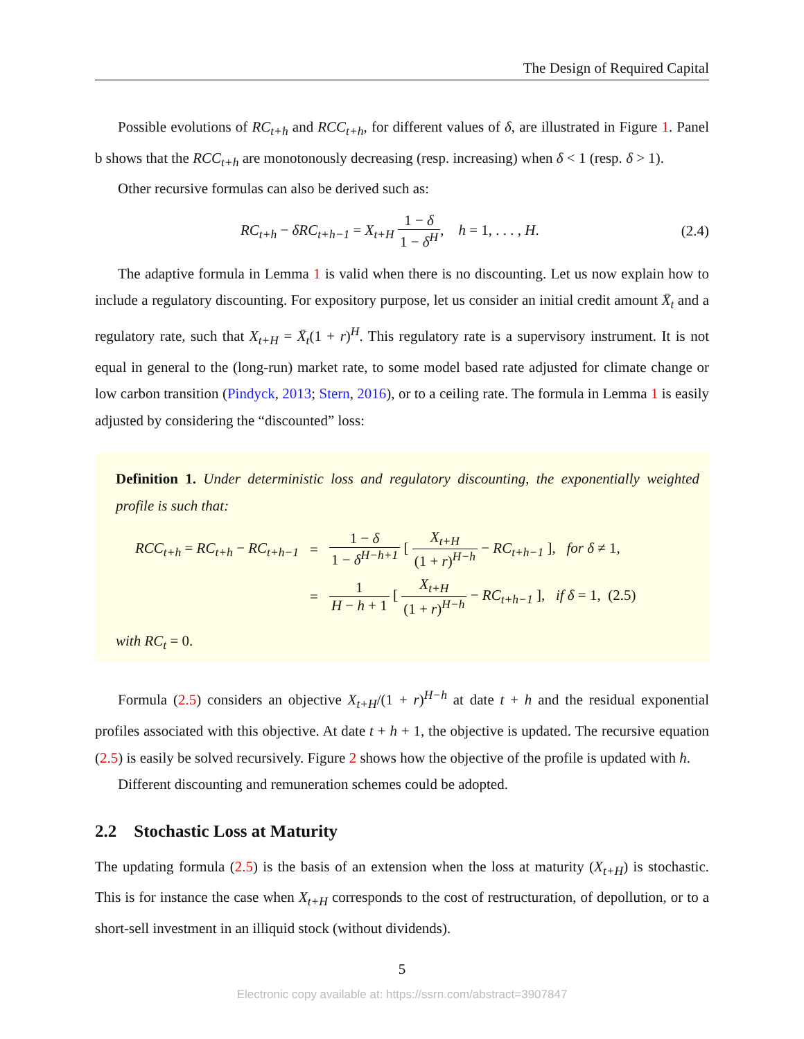The Design of Required Capital
Possible evolutions of RC<sub>t+h</sub> and RCC<sub>t+h</sub>, for different values of δ, are illustrated in Figure 1. Panel b shows that the RCC<sub>t+h</sub> are monotonously decreasing (resp. increasing) when δ < 1 (resp. δ > 1).
Other recursive formulas can also be derived such as:
RC<sub>t+h</sub> − δRC<sub>t+h−1</sub> = X<sub>t+H</sub> 1 − δ 1 − δ<sup>H</sup>, h = 1, . . . , H. (2.4)
The adaptive formula in Lemma 1 is valid when there is no discounting. Let us now explain how to include a regulatory discounting. For expository purpose, let us consider an initial credit amount X̄<sub>t</sub> and a regulatory rate, such that X<sub>t+H</sub> = X̄<sub>t</sub>(1 + r)<sup>H</sup>. This regulatory rate is a supervisory instrument. It is not equal in general to the (long-run) market rate, to some model based rate adjusted for climate change or low carbon transition (Pindyck, 2013; Stern, 2016), or to a ceiling rate. The formula in Lemma 1 is easily adjusted by considering the “discounted” loss:
Definition 1. Under deterministic loss and regulatory discounting, the exponentially weighted profile is such that:
| RCC<sub>t+h</sub> = RC<sub>t+h</sub> − RC<sub>t+h−1</sub> | = | 1 − δ 1 − δ<sup>H−h+1</sup> [ X<sub>t+H</sub> (1 + r )<sup>H−h</sup> − RC<sub>t+h−1</sub> ], for δ ≠ 1, |
| | = | 1 H − h + 1 [ X<sub>t+H</sub> (1 + r )<sup>H−h</sup> − RC<sub>t+h−1</sub> ], if δ = 1, (2.5) |
with RC<sub>t</sub> = 0.
Formula (2.5) considers an objective X<sub>t+H</sub>/(1 + r)<sup>H−h</sup> at date t + h and the residual exponential profiles associated with this objective. At date t + h + 1, the objective is updated. The recursive equation (2.5) is easily be solved recursively. Figure 2 shows how the objective of the profile is updated with h.
Different discounting and remuneration schemes could be adopted.
2.2 Stochastic Loss at Maturity
The updating formula (2.5) is the basis of an extension when the loss at maturity (X<sub>t+H</sub>) is stochastic. This is for instance the case when X<sub>t+H</sub> corresponds to the cost of restructuration, of depollution, or to a short-sell investment in an illiquid stock (without dividends).
5
Electronic copy available at: https://ssrn.com/abstract=3907847